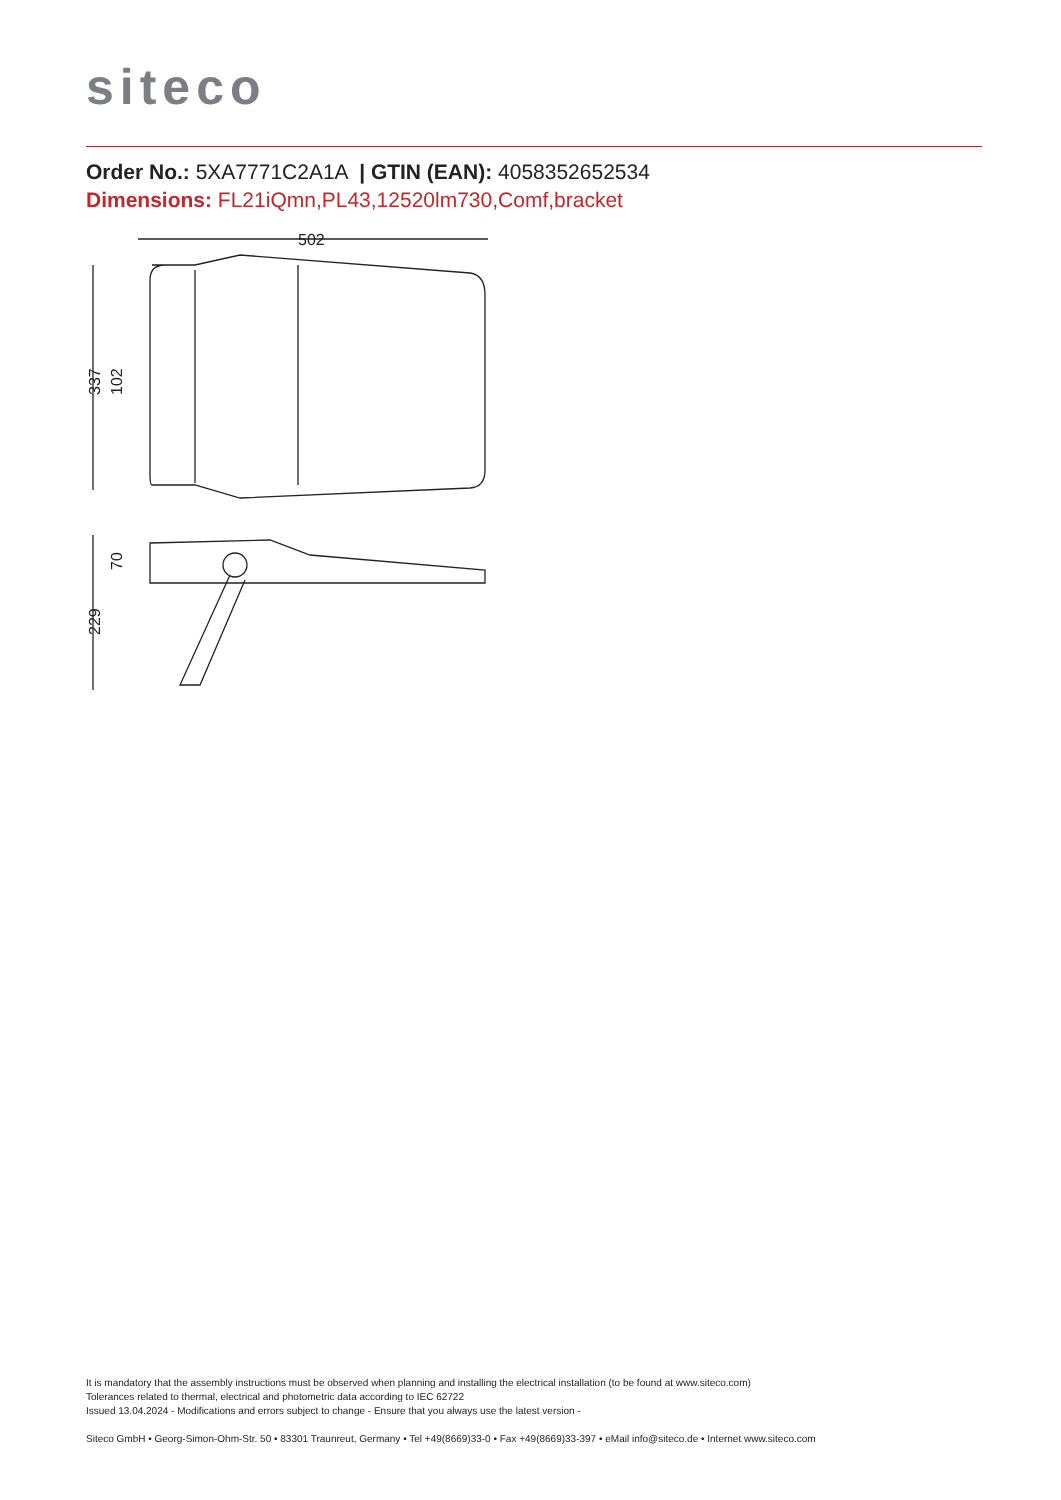siteco
Order No.: 5XA7771C2A1A | GTIN (EAN): 4058352652534
Dimensions: FL21iQmn,PL43,12520lm730,Comf,bracket
502
337
102
229
70
It is mandatory that the assembly instructions must be observed when planning and installing the electrical installation (to be found at www.siteco.com)
Tolerances related to thermal, electrical and photometric data according to IEC 62722
Issued 13.04.2024 - Modifications and errors subject to change - Ensure that you always use the latest version -
Siteco GmbH • Georg-Simon-Ohm-Str. 50 • 83301 Traunreut, Germany • Tel +49(8669)33-0 • Fax +49(8669)33-397 • eMail info@siteco.de • Internet www.siteco.com